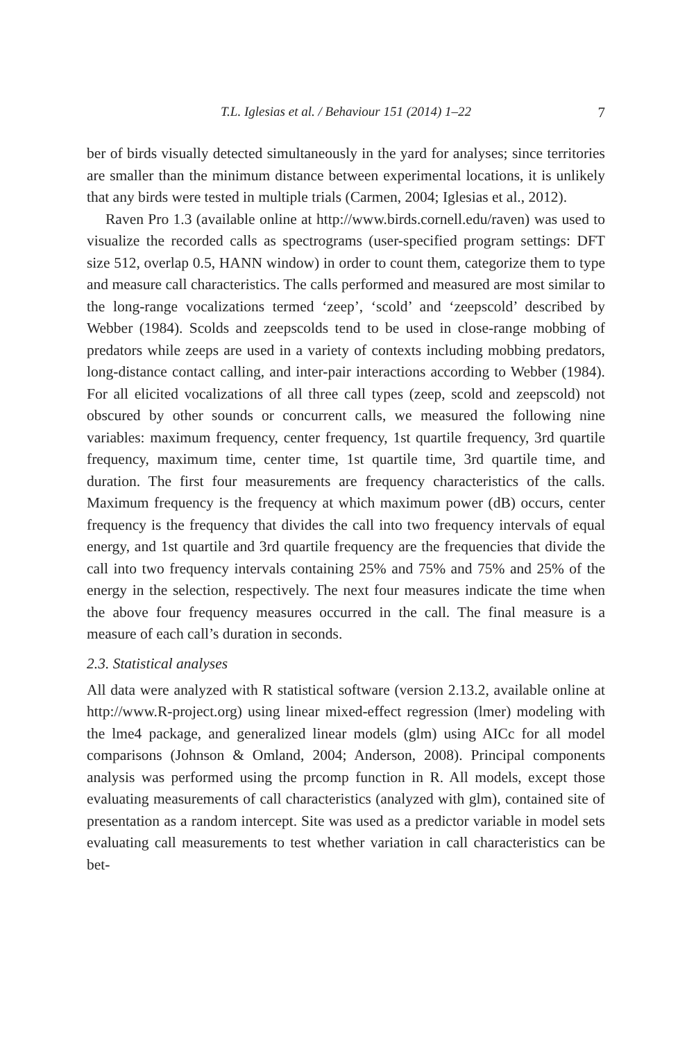T.L. Iglesias et al. / Behaviour 151 (2014) 1–22 7
ber of birds visually detected simultaneously in the yard for analyses; since territories are smaller than the minimum distance between experimental locations, it is unlikely that any birds were tested in multiple trials (Carmen, 2004; Iglesias et al., 2012).
Raven Pro 1.3 (available online at http://www.birds.cornell.edu/raven) was used to visualize the recorded calls as spectrograms (user-specified program settings: DFT size 512, overlap 0.5, HANN window) in order to count them, categorize them to type and measure call characteristics. The calls performed and measured are most similar to the long-range vocalizations termed ‘zeep’, ‘scold’ and ‘zeepscold’ described by Webber (1984). Scolds and zeepscolds tend to be used in close-range mobbing of predators while zeeps are used in a variety of contexts including mobbing predators, long-distance contact calling, and inter-pair interactions according to Webber (1984). For all elicited vocalizations of all three call types (zeep, scold and zeepscold) not obscured by other sounds or concurrent calls, we measured the following nine variables: maximum frequency, center frequency, 1st quartile frequency, 3rd quartile frequency, maximum time, center time, 1st quartile time, 3rd quartile time, and duration. The first four measurements are frequency characteristics of the calls. Maximum frequency is the frequency at which maximum power (dB) occurs, center frequency is the frequency that divides the call into two frequency intervals of equal energy, and 1st quartile and 3rd quartile frequency are the frequencies that divide the call into two frequency intervals containing 25% and 75% and 75% and 25% of the energy in the selection, respectively. The next four measures indicate the time when the above four frequency measures occurred in the call. The final measure is a measure of each call’s duration in seconds.
2.3. Statistical analyses
All data were analyzed with R statistical software (version 2.13.2, available online at http://www.R-project.org) using linear mixed-effect regression (lmer) modeling with the lme4 package, and generalized linear models (glm) using AICc for all model comparisons (Johnson & Omland, 2004; Anderson, 2008). Principal components analysis was performed using the prcomp function in R. All models, except those evaluating measurements of call characteristics (analyzed with glm), contained site of presentation as a random intercept. Site was used as a predictor variable in model sets evaluating call measurements to test whether variation in call characteristics can be bet-